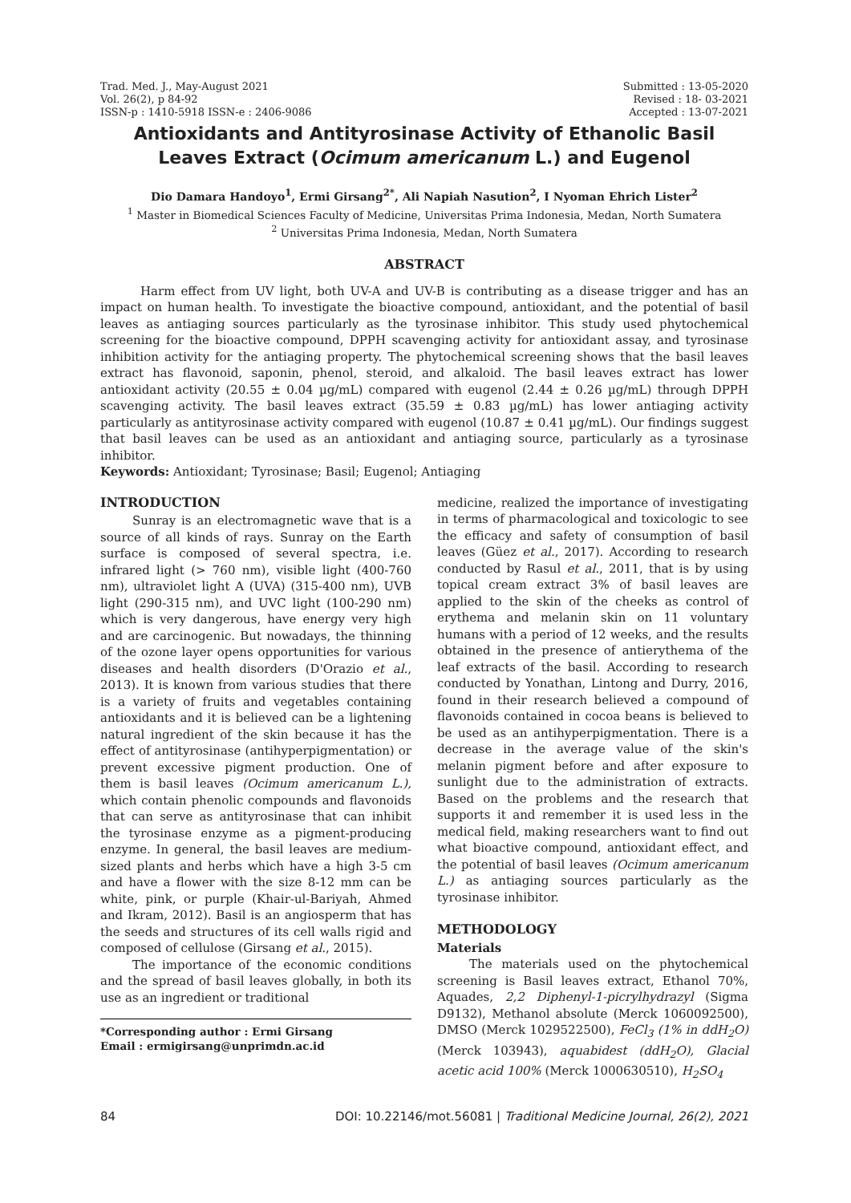Trad. Med. J., May-August 2021
Vol. 26(2), p 84-92
ISSN-p : 1410-5918 ISSN-e : 2406-9086
Submitted : 13-05-2020
Revised : 18- 03-2021
Accepted : 13-07-2021
Antioxidants and Antityrosinase Activity of Ethanolic Basil Leaves Extract (Ocimum americanum L.) and Eugenol
Dio Damara Handoyo<sup>1</sup>, Ermi Girsang<sup>2*</sup>, Ali Napiah Nasution<sup>2</sup>, I Nyoman Ehrich Lister<sup>2</sup>
<sup>1</sup> Master in Biomedical Sciences Faculty of Medicine, Universitas Prima Indonesia, Medan, North Sumatera
<sup>2</sup> Universitas Prima Indonesia, Medan, North Sumatera
ABSTRACT
Harm effect from UV light, both UV-A and UV-B is contributing as a disease trigger and has an impact on human health. To investigate the bioactive compound, antioxidant, and the potential of basil leaves as antiaging sources particularly as the tyrosinase inhibitor. This study used phytochemical screening for the bioactive compound, DPPH scavenging activity for antioxidant assay, and tyrosinase inhibition activity for the antiaging property. The phytochemical screening shows that the basil leaves extract has flavonoid, saponin, phenol, steroid, and alkaloid. The basil leaves extract has lower antioxidant activity (20.55 ± 0.04 µg/mL) compared with eugenol (2.44 ± 0.26 µg/mL) through DPPH scavenging activity. The basil leaves extract (35.59 ± 0.83 µg/mL) has lower antiaging activity particularly as antityrosinase activity compared with eugenol (10.87 ± 0.41 µg/mL). Our findings suggest that basil leaves can be used as an antioxidant and antiaging source, particularly as a tyrosinase inhibitor.
Keywords: Antioxidant; Tyrosinase; Basil; Eugenol; Antiaging
INTRODUCTION
Sunray is an electromagnetic wave that is a source of all kinds of rays. Sunray on the Earth surface is composed of several spectra, i.e. infrared light (> 760 nm), visible light (400-760 nm), ultraviolet light A (UVA) (315-400 nm), UVB light (290-315 nm), and UVC light (100-290 nm) which is very dangerous, have energy very high and are carcinogenic. But nowadays, the thinning of the ozone layer opens opportunities for various diseases and health disorders (D'Orazio et al., 2013). It is known from various studies that there is a variety of fruits and vegetables containing antioxidants and it is believed can be a lightening natural ingredient of the skin because it has the effect of antityrosinase (antihyperpigmentation) or prevent excessive pigment production. One of them is basil leaves (Ocimum americanum L.), which contain phenolic compounds and flavonoids that can serve as antityrosinase that can inhibit the tyrosinase enzyme as a pigment-producing enzyme. In general, the basil leaves are medium-sized plants and herbs which have a high 3-5 cm and have a flower with the size 8-12 mm can be white, pink, or purple (Khair-ul-Bariyah, Ahmed and Ikram, 2012). Basil is an angiosperm that has the seeds and structures of its cell walls rigid and composed of cellulose (Girsang et al., 2015).
The importance of the economic conditions and the spread of basil leaves globally, in both its use as an ingredient or traditional
*Corresponding author : Ermi Girsang
Email : ermigirsang@unprimdn.ac.id
medicine, realized the importance of investigating in terms of pharmacological and toxicologic to see the efficacy and safety of consumption of basil leaves (Güez et al., 2017). According to research conducted by Rasul et al., 2011, that is by using topical cream extract 3% of basil leaves are applied to the skin of the cheeks as control of erythema and melanin skin on 11 voluntary humans with a period of 12 weeks, and the results obtained in the presence of antierythema of the leaf extracts of the basil. According to research conducted by Yonathan, Lintong and Durry, 2016, found in their research believed a compound of flavonoids contained in cocoa beans is believed to be used as an antihyperpigmentation. There is a decrease in the average value of the skin's melanin pigment before and after exposure to sunlight due to the administration of extracts. Based on the problems and the research that supports it and remember it is used less in the medical field, making researchers want to find out what bioactive compound, antioxidant effect, and the potential of basil leaves (Ocimum americanum L.) as antiaging sources particularly as the tyrosinase inhibitor.
METHODOLOGY
Materials
The materials used on the phytochemical screening is Basil leaves extract, Ethanol 70%, Aquades, 2,2 Diphenyl-1-picrylhydrazyl (Sigma D9132), Methanol absolute (Merck 1060092500), DMSO (Merck 1029522500), FeCl<sub>3</sub> (1% in ddH<sub>2</sub>O) (Merck 103943), aquabidest (ddH<sub>2</sub>O), Glacial acetic acid 100% (Merck 1000630510), H<sub>2</sub>SO<sub>4</sub>
84 DOI: 10.22146/mot.56081 | Traditional Medicine Journal, 26(2), 2021